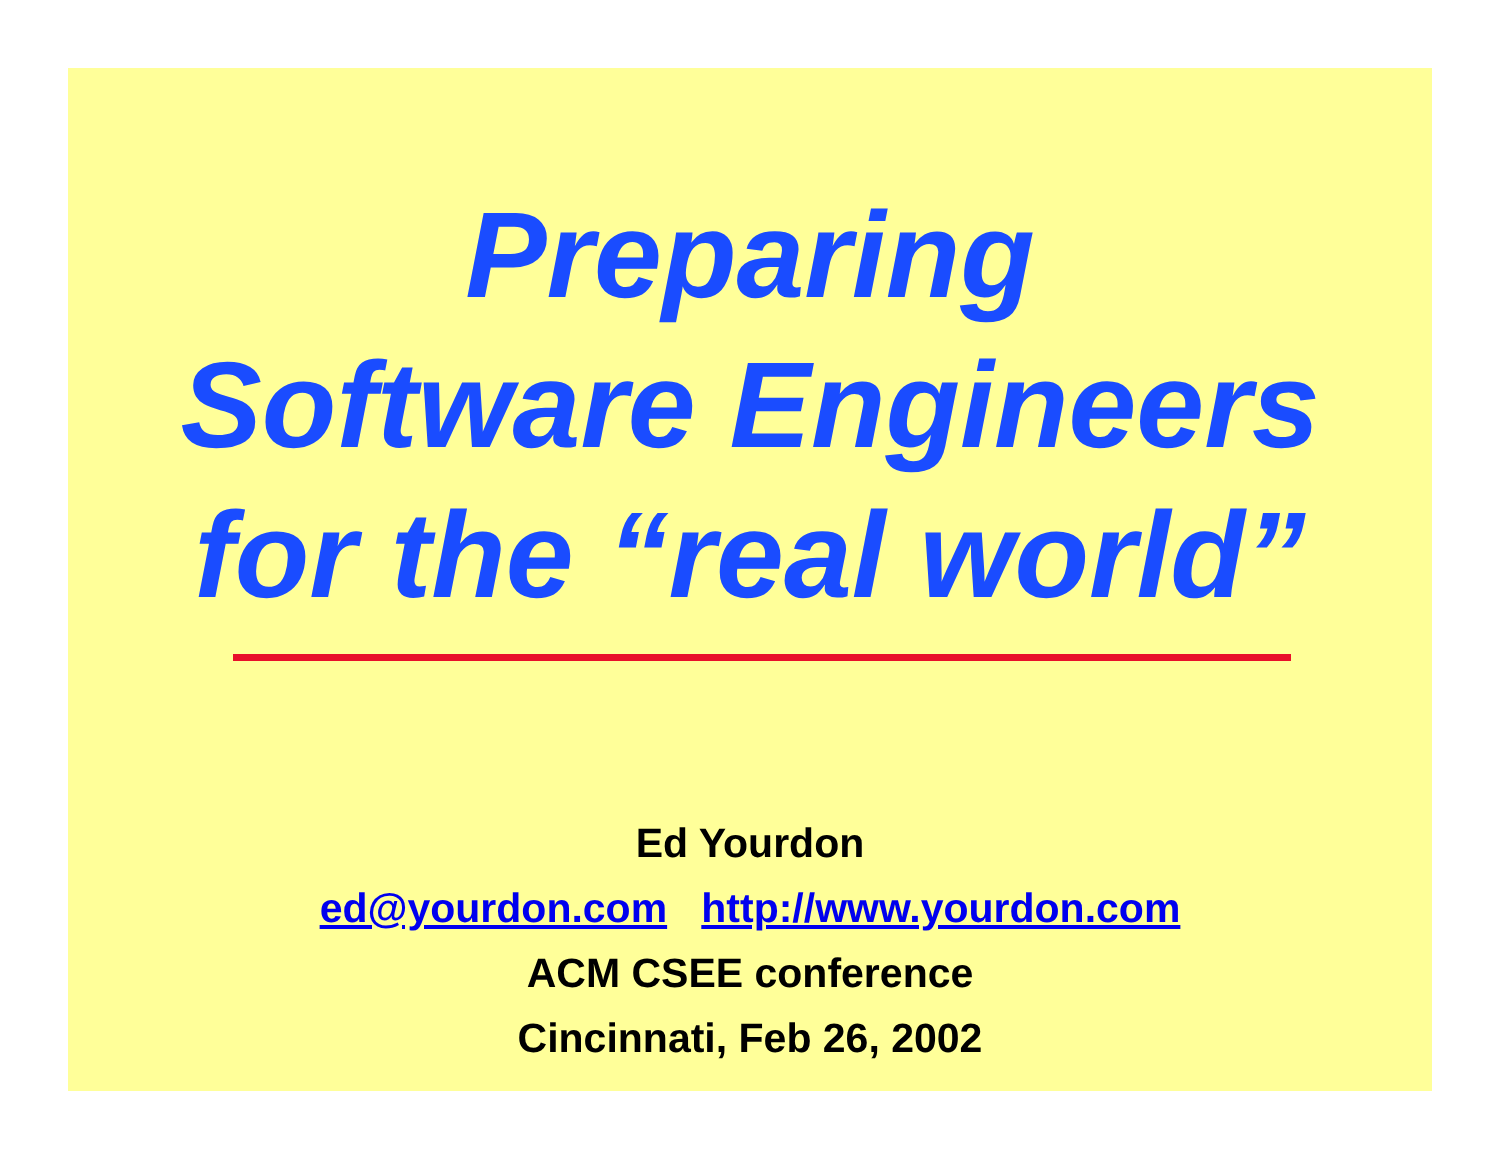Preparing
Software Engineers
for the “real world”
Ed Yourdon
ed@yourdon.com http://www.yourdon.com
ACM CSEE conference
Cincinnati, Feb 26, 2002